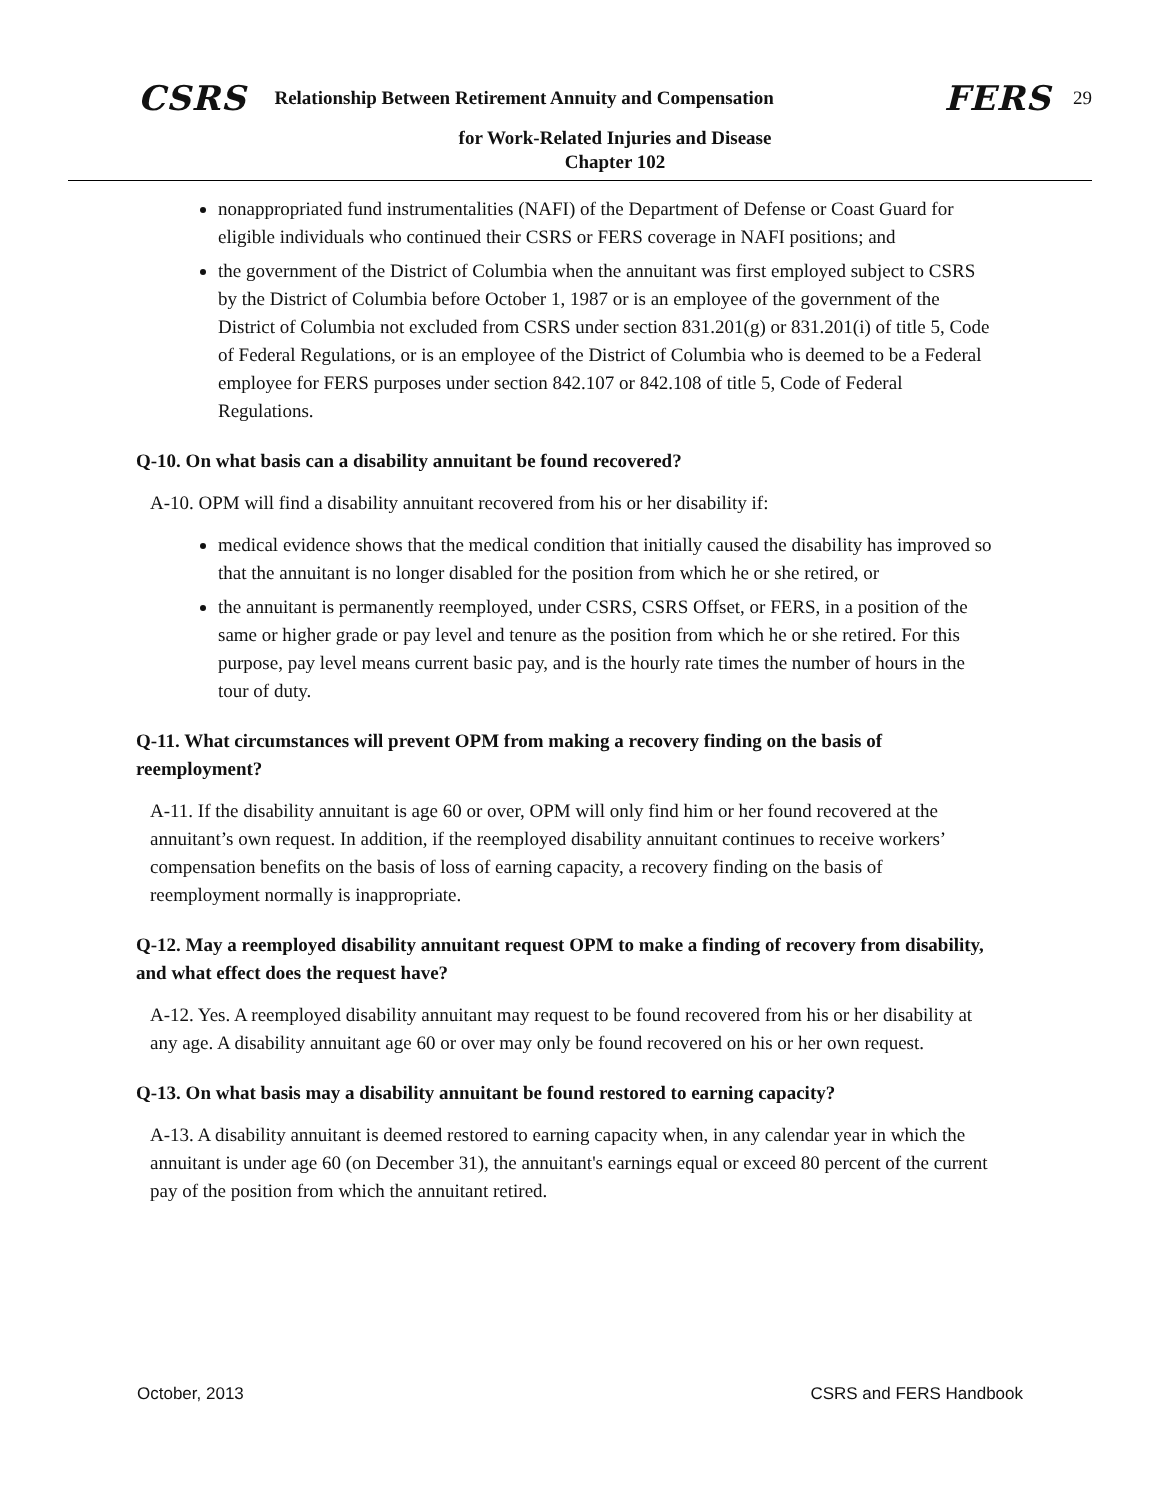CSRS Relationship Between Retirement Annuity and Compensation FERS 29
for Work-Related Injuries and Disease
Chapter 102
nonappropriated fund instrumentalities (NAFI) of the Department of Defense or Coast Guard for eligible individuals who continued their CSRS or FERS coverage in NAFI positions; and
the government of the District of Columbia when the annuitant was first employed subject to CSRS by the District of Columbia before October 1, 1987 or is an employee of the government of the District of Columbia not excluded from CSRS under section 831.201(g) or 831.201(i) of title 5, Code of Federal Regulations, or is an employee of the District of Columbia who is deemed to be a Federal employee for FERS purposes under section 842.107 or 842.108 of title 5, Code of Federal Regulations.
Q-10. On what basis can a disability annuitant be found recovered?
A-10. OPM will find a disability annuitant recovered from his or her disability if:
medical evidence shows that the medical condition that initially caused the disability has improved so that the annuitant is no longer disabled for the position from which he or she retired, or
the annuitant is permanently reemployed, under CSRS, CSRS Offset, or FERS, in a position of the same or higher grade or pay level and tenure as the position from which he or she retired. For this purpose, pay level means current basic pay, and is the hourly rate times the number of hours in the tour of duty.
Q-11. What circumstances will prevent OPM from making a recovery finding on the basis of reemployment?
A-11. If the disability annuitant is age 60 or over, OPM will only find him or her found recovered at the annuitant’s own request. In addition, if the reemployed disability annuitant continues to receive workers’ compensation benefits on the basis of loss of earning capacity, a recovery finding on the basis of reemployment normally is inappropriate.
Q-12. May a reemployed disability annuitant request OPM to make a finding of recovery from disability, and what effect does the request have?
A-12. Yes. A reemployed disability annuitant may request to be found recovered from his or her disability at any age. A disability annuitant age 60 or over may only be found recovered on his or her own request.
Q-13. On what basis may a disability annuitant be found restored to earning capacity?
A-13. A disability annuitant is deemed restored to earning capacity when, in any calendar year in which the annuitant is under age 60 (on December 31), the annuitant's earnings equal or exceed 80 percent of the current pay of the position from which the annuitant retired.
October, 2013 CSRS and FERS Handbook